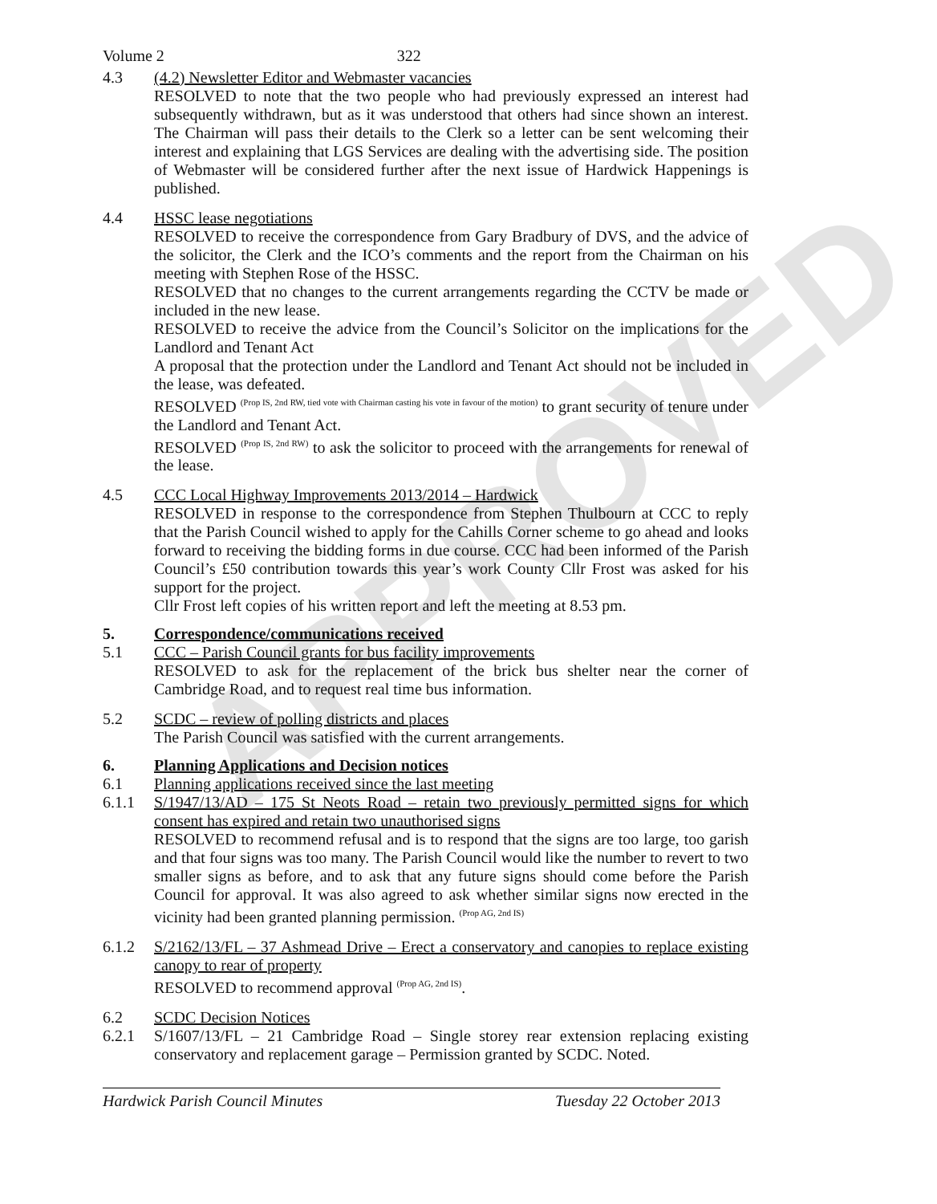APPROVED
Volume 2 322
4.3 (4.2) Newsletter Editor and Webmaster vacancies
RESOLVED to note that the two people who had previously expressed an interest had subsequently withdrawn, but as it was understood that others had since shown an interest. The Chairman will pass their details to the Clerk so a letter can be sent welcoming their interest and explaining that LGS Services are dealing with the advertising side. The position of Webmaster will be considered further after the next issue of Hardwick Happenings is published.
4.4 HSSC lease negotiations
RESOLVED to receive the correspondence from Gary Bradbury of DVS, and the advice of the solicitor, the Clerk and the ICO’s comments and the report from the Chairman on his meeting with Stephen Rose of the HSSC.
RESOLVED that no changes to the current arrangements regarding the CCTV be made or included in the new lease.
RESOLVED to receive the advice from the Council’s Solicitor on the implications for the Landlord and Tenant Act
A proposal that the protection under the Landlord and Tenant Act should not be included in the lease, was defeated.
RESOLVED <sup>(Prop IS, 2nd RW, tied vote with Chairman casting his vote in favour of the motion)</sup> to grant security of tenure under the Landlord and Tenant Act.
RESOLVED <sup>(Prop IS, 2nd RW)</sup> to ask the solicitor to proceed with the arrangements for renewal of the lease.
4.5 CCC Local Highway Improvements 2013/2014 – Hardwick
RESOLVED in response to the correspondence from Stephen Thulbourn at CCC to reply that the Parish Council wished to apply for the Cahills Corner scheme to go ahead and looks forward to receiving the bidding forms in due course. CCC had been informed of the Parish Council’s £50 contribution towards this year’s work County Cllr Frost was asked for his support for the project.
Cllr Frost left copies of his written report and left the meeting at 8.53 pm.
5. Correspondence/communications received
5.1 CCC – Parish Council grants for bus facility improvements
RESOLVED to ask for the replacement of the brick bus shelter near the corner of Cambridge Road, and to request real time bus information.
5.2 SCDC – review of polling districts and places
The Parish Council was satisfied with the current arrangements.
6. Planning Applications and Decision notices
6.1 Planning applications received since the last meeting
6.1.1 S/1947/13/AD – 175 St Neots Road – retain two previously permitted signs for which consent has expired and retain two unauthorised signs
RESOLVED to recommend refusal and is to respond that the signs are too large, too garish and that four signs was too many. The Parish Council would like the number to revert to two smaller signs as before, and to ask that any future signs should come before the Parish Council for approval. It was also agreed to ask whether similar signs now erected in the vicinity had been granted planning permission. <sup>(Prop AG, 2nd IS)</sup>
6.1.2 S/2162/13/FL – 37 Ashmead Drive – Erect a conservatory and canopies to replace existing canopy to rear of property
RESOLVED to recommend approval <sup>(Prop AG, 2nd IS)</sup>.
6.2 SCDC Decision Notices
6.2.1 S/1607/13/FL – 21 Cambridge Road – Single storey rear extension replacing existing conservatory and replacement garage – Permission granted by SCDC. Noted.
Hardwick Parish Council Minutes Tuesday 22 October 2013